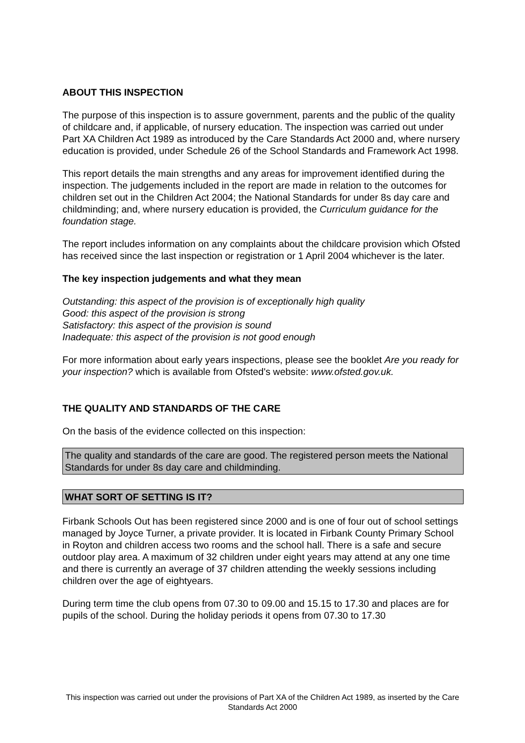ABOUT THIS INSPECTION
The purpose of this inspection is to assure government, parents and the public of the quality of childcare and, if applicable, of nursery education. The inspection was carried out under Part XA Children Act 1989 as introduced by the Care Standards Act 2000 and, where nursery education is provided, under Schedule 26 of the School Standards and Framework Act 1998.
This report details the main strengths and any areas for improvement identified during the inspection. The judgements included in the report are made in relation to the outcomes for children set out in the Children Act 2004; the National Standards for under 8s day care and childminding; and, where nursery education is provided, the Curriculum guidance for the foundation stage.
The report includes information on any complaints about the childcare provision which Ofsted has received since the last inspection or registration or 1 April 2004 whichever is the later.
The key inspection judgements and what they mean
Outstanding: this aspect of the provision is of exceptionally high quality
Good: this aspect of the provision is strong
Satisfactory: this aspect of the provision is sound
Inadequate: this aspect of the provision is not good enough
For more information about early years inspections, please see the booklet Are you ready for your inspection? which is available from Ofsted's website: www.ofsted.gov.uk.
THE QUALITY AND STANDARDS OF THE CARE
On the basis of the evidence collected on this inspection:
The quality and standards of the care are good. The registered person meets the National Standards for under 8s day care and childminding.
WHAT SORT OF SETTING IS IT?
Firbank Schools Out has been registered since 2000 and is one of four out of school settings managed by Joyce Turner, a private provider. It is located in Firbank County Primary School in Royton and children access two rooms and the school hall. There is a safe and secure outdoor play area. A maximum of 32 children under eight years may attend at any one time and there is currently an average of 37 children attending the weekly sessions including children over the age of eightyears.
During term time the club opens from 07.30 to 09.00 and 15.15 to 17.30 and places are for pupils of the school. During the holiday periods it opens from 07.30 to 17.30
This inspection was carried out under the provisions of Part XA of the Children Act 1989, as inserted by the Care Standards Act 2000